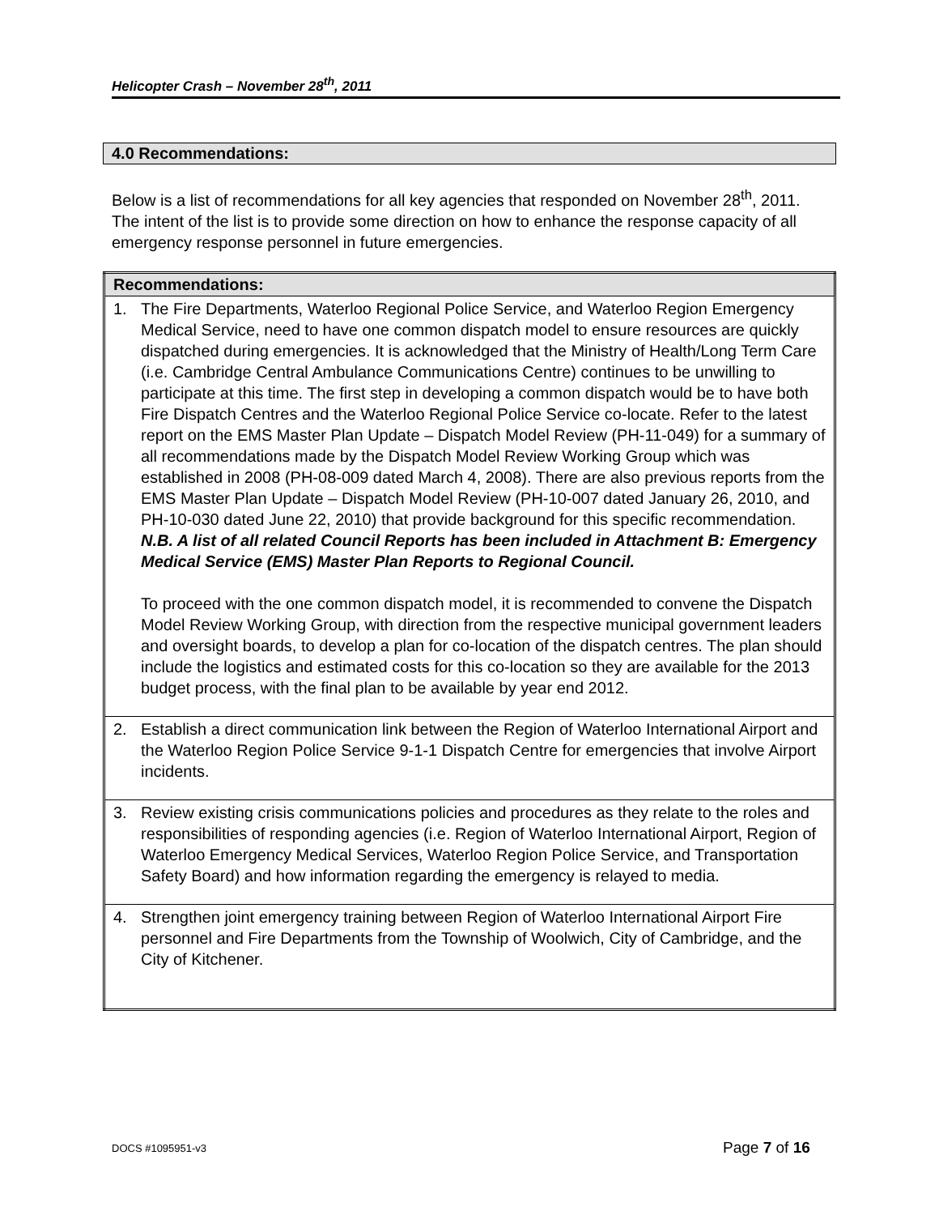Helicopter Crash – November 28<sup>th</sup>, 2011
4.0 Recommendations:
Below is a list of recommendations for all key agencies that responded on November 28<sup>th</sup>, 2011. The intent of the list is to provide some direction on how to enhance the response capacity of all emergency response personnel in future emergencies.
| Recommendations: |
| --- |
| 1. The Fire Departments, Waterloo Regional Police Service, and Waterloo Region Emergency Medical Service, need to have one common dispatch model to ensure resources are quickly dispatched during emergencies. It is acknowledged that the Ministry of Health/Long Term Care (i.e. Cambridge Central Ambulance Communications Centre) continues to be unwilling to participate at this time. The first step in developing a common dispatch would be to have both Fire Dispatch Centres and the Waterloo Regional Police Service co-locate. Refer to the latest report on the EMS Master Plan Update – Dispatch Model Review (PH-11-049) for a summary of all recommendations made by the Dispatch Model Review Working Group which was established in 2008 (PH-08-009 dated March 4, 2008). There are also previous reports from the EMS Master Plan Update – Dispatch Model Review (PH-10-007 dated January 26, 2010, and PH-10-030 dated June 22, 2010) that provide background for this specific recommendation. N.B. A list of all related Council Reports has been included in Attachment B: Emergency Medical Service (EMS) Master Plan Reports to Regional Council. To proceed with the one common dispatch model, it is recommended to convene the Dispatch Model Review Working Group, with direction from the respective municipal government leaders and oversight boards, to develop a plan for co-location of the dispatch centres. The plan should include the logistics and estimated costs for this co-location so they are available for the 2013 budget process, with the final plan to be available by year end 2012. |
| 2. Establish a direct communication link between the Region of Waterloo International Airport and the Waterloo Region Police Service 9-1-1 Dispatch Centre for emergencies that involve Airport incidents. |
| 3. Review existing crisis communications policies and procedures as they relate to the roles and responsibilities of responding agencies (i.e. Region of Waterloo International Airport, Region of Waterloo Emergency Medical Services, Waterloo Region Police Service, and Transportation Safety Board) and how information regarding the emergency is relayed to media. |
| 4. Strengthen joint emergency training between Region of Waterloo International Airport Fire personnel and Fire Departments from the Township of Woolwich, City of Cambridge, and the City of Kitchener. |
DOCS #1095951-v3 Page 7 of 16